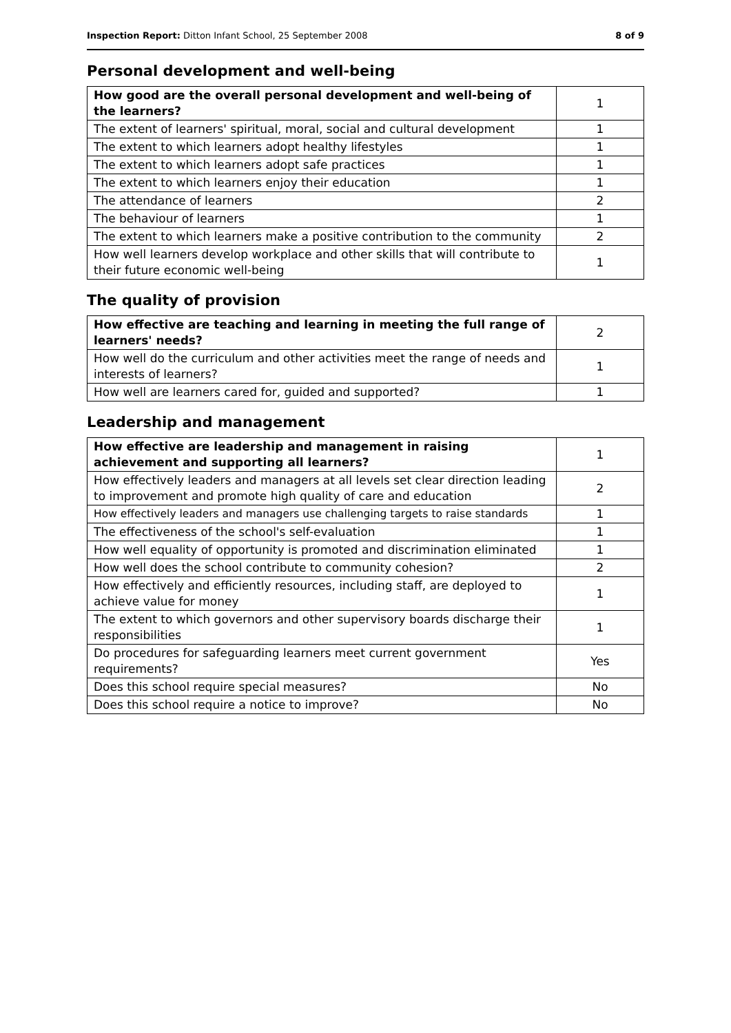Inspection Report: Ditton Infant School, 25 September 2008 8 of 9
Personal development and well-being
| How good are the overall personal development and well-being of the learners? | 1 |
| The extent of learners' spiritual, moral, social and cultural development | 1 |
| The extent to which learners adopt healthy lifestyles | 1 |
| The extent to which learners adopt safe practices | 1 |
| The extent to which learners enjoy their education | 1 |
| The attendance of learners | 2 |
| The behaviour of learners | 1 |
| The extent to which learners make a positive contribution to the community | 2 |
| How well learners develop workplace and other skills that will contribute to their future economic well-being | 1 |
The quality of provision
| How effective are teaching and learning in meeting the full range of learners' needs? | 2 |
| How well do the curriculum and other activities meet the range of needs and interests of learners? | 1 |
| How well are learners cared for, guided and supported? | 1 |
Leadership and management
| How effective are leadership and management in raising achievement and supporting all learners? | 1 |
| How effectively leaders and managers at all levels set clear direction leading to improvement and promote high quality of care and education | 2 |
| How effectively leaders and managers use challenging targets to raise standards | 1 |
| The effectiveness of the school's self-evaluation | 1 |
| How well equality of opportunity is promoted and discrimination eliminated | 1 |
| How well does the school contribute to community cohesion? | 2 |
| How effectively and efficiently resources, including staff, are deployed to achieve value for money | 1 |
| The extent to which governors and other supervisory boards discharge their responsibilities | 1 |
| Do procedures for safeguarding learners meet current government requirements? | Yes |
| Does this school require special measures? | No |
| Does this school require a notice to improve? | No |